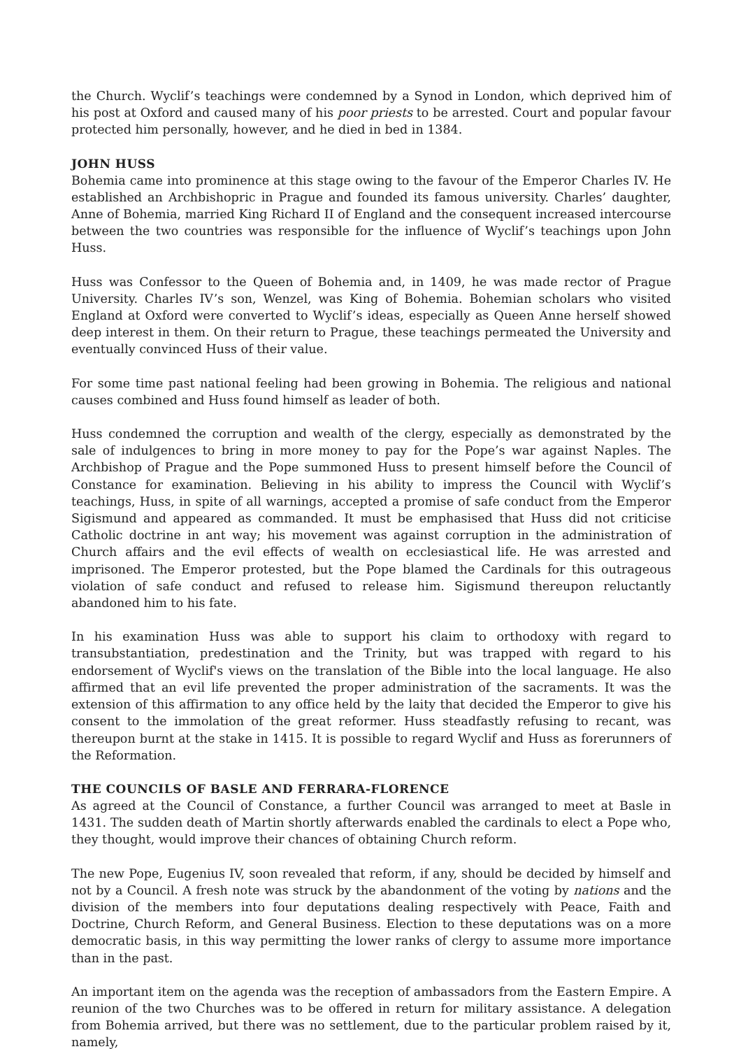the Church. Wyclif’s teachings were condemned by a Synod in London, which deprived him of his post at Oxford and caused many of his poor priests to be arrested. Court and popular favour protected him personally, however, and he died in bed in 1384.
JOHN HUSS
Bohemia came into prominence at this stage owing to the favour of the Emperor Charles IV. He established an Archbishopric in Prague and founded its famous university. Charles’ daughter, Anne of Bohemia, married King Richard II of England and the consequent increased intercourse between the two countries was responsible for the influence of Wyclif’s teachings upon John Huss.
Huss was Confessor to the Queen of Bohemia and, in 1409, he was made rector of Prague University. Charles IV’s son, Wenzel, was King of Bohemia. Bohemian scholars who visited England at Oxford were converted to Wyclif’s ideas, especially as Queen Anne herself showed deep interest in them. On their return to Prague, these teachings permeated the University and eventually convinced Huss of their value.
For some time past national feeling had been growing in Bohemia. The religious and national causes combined and Huss found himself as leader of both.
Huss condemned the corruption and wealth of the clergy, especially as demonstrated by the sale of indulgences to bring in more money to pay for the Pope’s war against Naples. The Archbishop of Prague and the Pope summoned Huss to present himself before the Council of Constance for examination. Believing in his ability to impress the Council with Wyclif’s teachings, Huss, in spite of all warnings, accepted a promise of safe conduct from the Emperor Sigismund and appeared as commanded. It must be emphasised that Huss did not criticise Catholic doctrine in ant way; his movement was against corruption in the administration of Church affairs and the evil effects of wealth on ecclesiastical life. He was arrested and imprisoned. The Emperor protested, but the Pope blamed the Cardinals for this outrageous violation of safe conduct and refused to release him. Sigismund thereupon reluctantly abandoned him to his fate.
In his examination Huss was able to support his claim to orthodoxy with regard to transubstantiation, predestination and the Trinity, but was trapped with regard to his endorsement of Wyclif's views on the translation of the Bible into the local language. He also affirmed that an evil life prevented the proper administration of the sacraments. It was the extension of this affirmation to any office held by the laity that decided the Emperor to give his consent to the immolation of the great reformer. Huss steadfastly refusing to recant, was thereupon burnt at the stake in 1415. It is possible to regard Wyclif and Huss as forerunners of the Reformation.
THE COUNCILS OF BASLE AND FERRARA-FLORENCE
As agreed at the Council of Constance, a further Council was arranged to meet at Basle in 1431. The sudden death of Martin shortly afterwards enabled the cardinals to elect a Pope who, they thought, would improve their chances of obtaining Church reform.
The new Pope, Eugenius IV, soon revealed that reform, if any, should be decided by himself and not by a Council. A fresh note was struck by the abandonment of the voting by nations and the division of the members into four deputations dealing respectively with Peace, Faith and Doctrine, Church Reform, and General Business. Election to these deputations was on a more democratic basis, in this way permitting the lower ranks of clergy to assume more importance than in the past.
An important item on the agenda was the reception of ambassadors from the Eastern Empire. A reunion of the two Churches was to be offered in return for military assistance. A delegation from Bohemia arrived, but there was no settlement, due to the particular problem raised by it, namely,